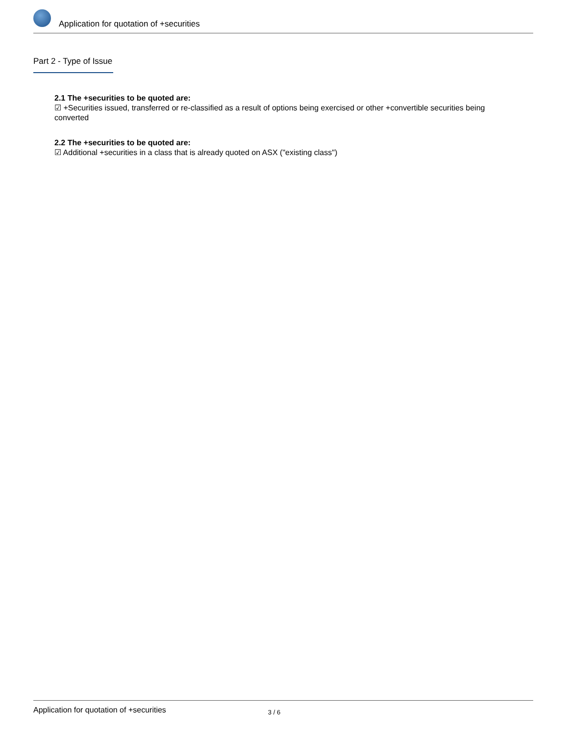Application for quotation of +securities
Part 2 - Type of Issue
2.1 The +securities to be quoted are:
☑ +Securities issued, transferred or re-classified as a result of options being exercised or other +convertible securities being converted
2.2 The +securities to be quoted are:
☑ Additional +securities in a class that is already quoted on ASX ("existing class")
Application for quotation of +securities 3 / 6